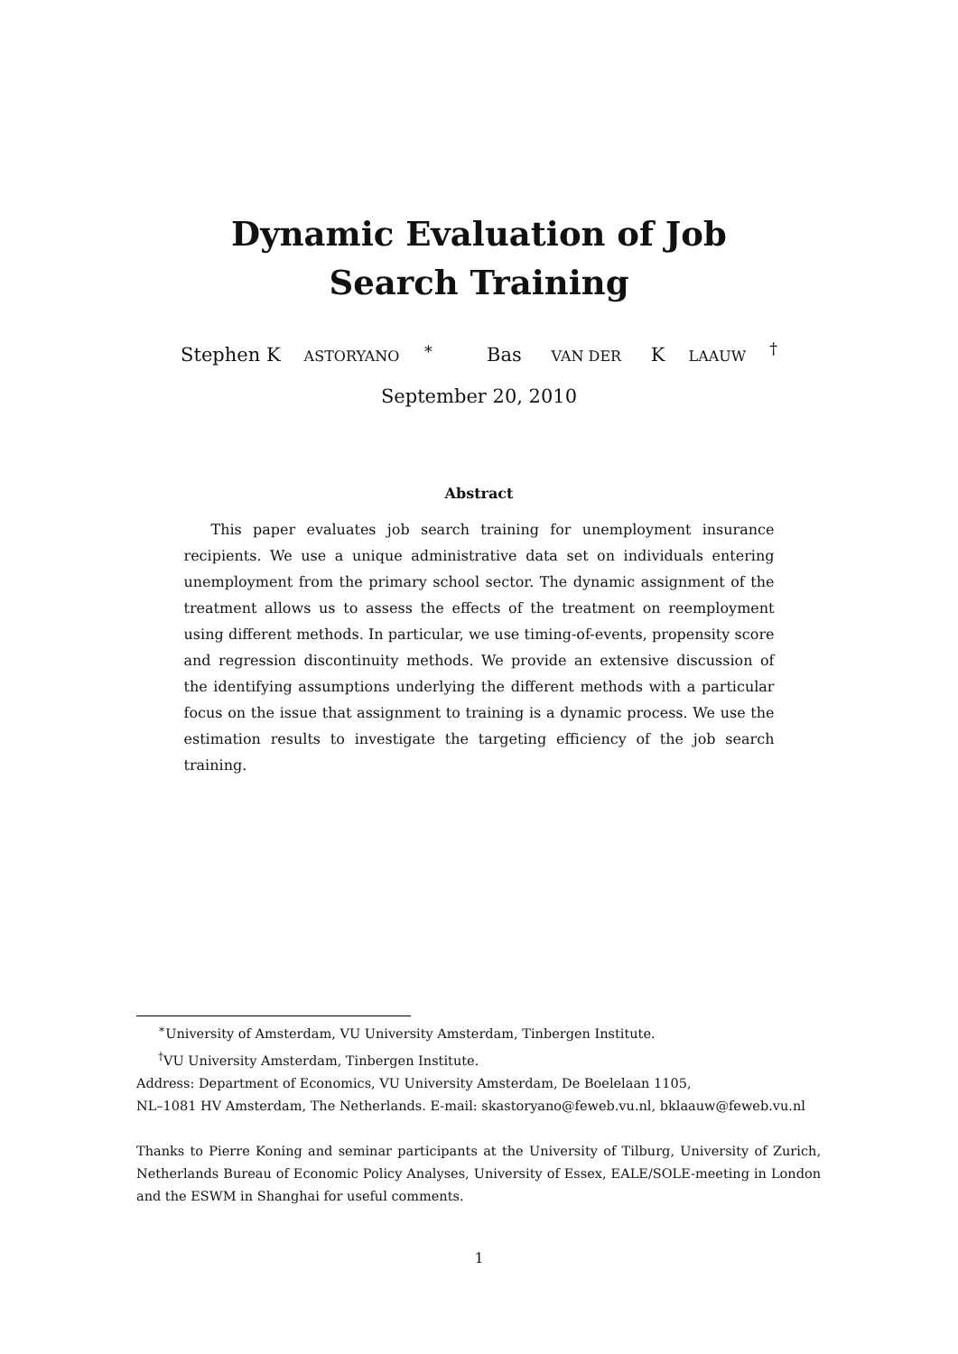Dynamic Evaluation of Job Search Training
Stephen K ASTORYANO<sup>∗</sup> Bas VAN DER K LAAUW<sup>†</sup>
September 20, 2010
Abstract
This paper evaluates job search training for unemployment insurance recipients. We use a unique administrative data set on individuals entering unemployment from the primary school sector. The dynamic assignment of the treatment allows us to assess the effects of the treatment on reemployment using different methods. In particular, we use timing-of-events, propensity score and regression discontinuity methods. We provide an extensive discussion of the identifying assumptions underlying the different methods with a particular focus on the issue that assignment to training is a dynamic process. We use the estimation results to investigate the targeting efficiency of the job search training.
<sup>∗</sup>University of Amsterdam, VU University Amsterdam, Tinbergen Institute.
<sup>†</sup> VU University Amsterdam, Tinbergen Institute.
Address: Department of Economics, VU University Amsterdam, De Boelelaan 1105,
NL–1081 HV Amsterdam, The Netherlands. E-mail: skastoryano@feweb.vu.nl, bklaauw@feweb.vu.nl
Thanks to Pierre Koning and seminar participants at the University of Tilburg, University of Zurich, Netherlands Bureau of Economic Policy Analyses, University of Essex, EALE/SOLE-meeting in London and the ESWM in Shanghai for useful comments.
1